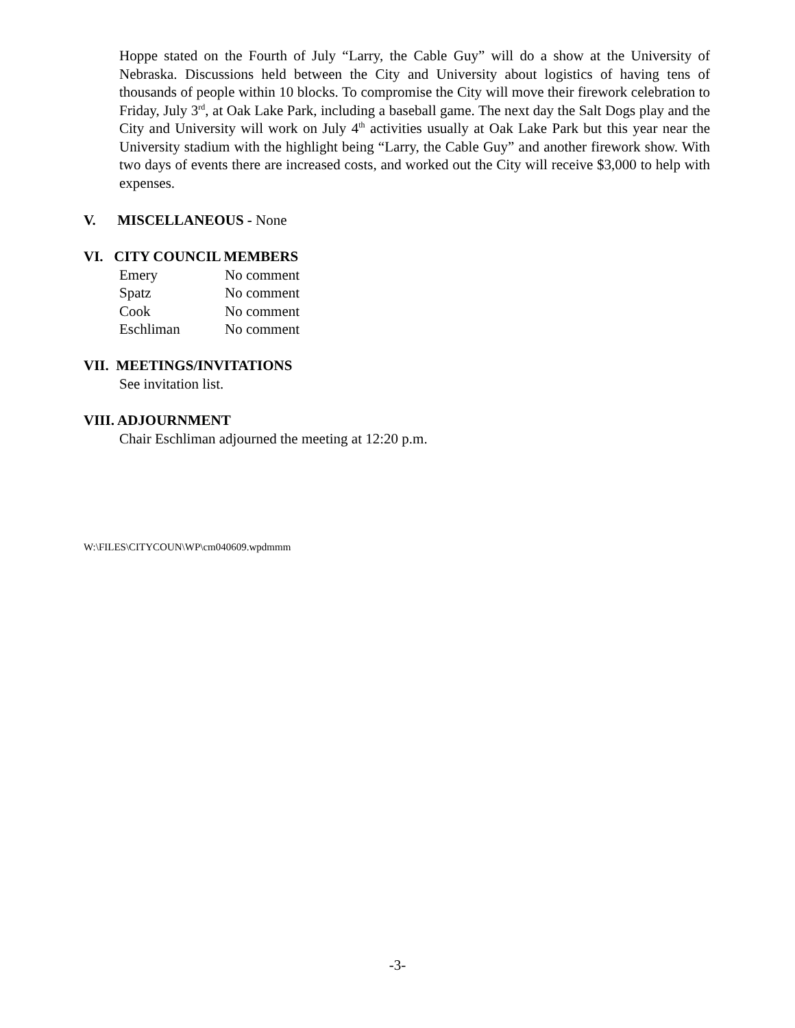Hoppe stated on the Fourth of July “Larry, the Cable Guy” will do a show at the University of Nebraska. Discussions held between the City and University about logistics of having tens of thousands of people within 10 blocks. To compromise the City will move their firework celebration to Friday, July 3<sup>rd</sup>, at Oak Lake Park, including a baseball game. The next day the Salt Dogs play and the City and University will work on July 4<sup>th</sup> activities usually at Oak Lake Park but this year near the University stadium with the highlight being “Larry, the Cable Guy” and another firework show. With two days of events there are increased costs, and worked out the City will receive $3,000 to help with expenses.
V. MISCELLANEOUS - None
VI. CITY COUNCIL MEMBERS
| Emery | No comment |
| Spatz | No comment |
| Cook | No comment |
| Eschliman | No comment |
VII. MEETINGS/INVITATIONS
See invitation list.
VIII. ADJOURNMENT
Chair Eschliman adjourned the meeting at 12:20 p.m.
W:\FILES\CITYCOUN\WP\cm040609.wpdmmm
-3-